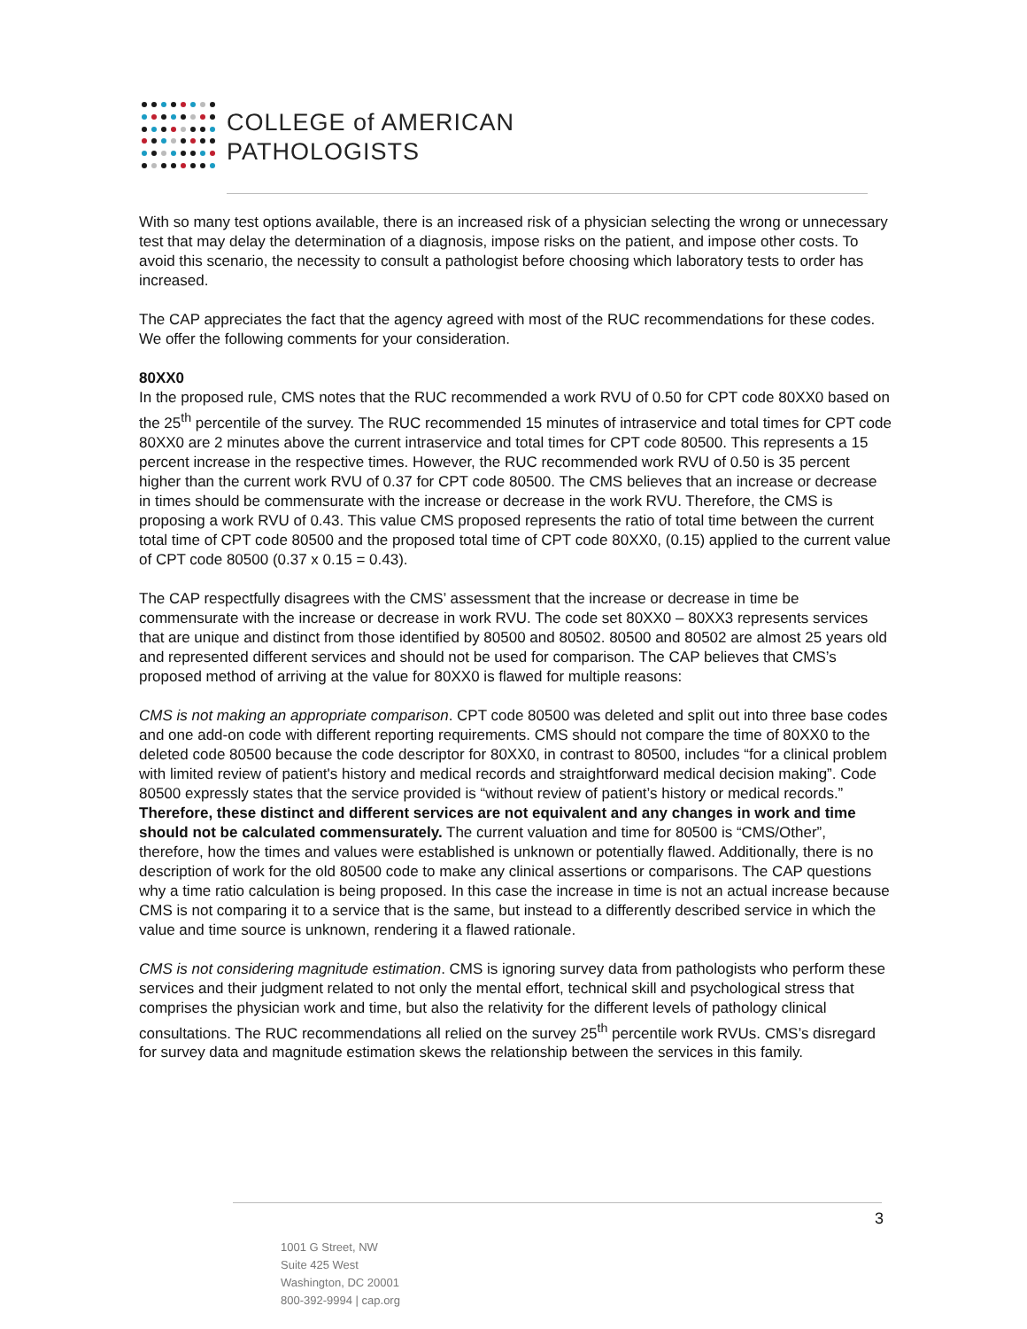COLLEGE of AMERICAN
PATHOLOGISTS
With so many test options available, there is an increased risk of a physician selecting the wrong or unnecessary test that may delay the determination of a diagnosis, impose risks on the patient, and impose other costs. To avoid this scenario, the necessity to consult a pathologist before choosing which laboratory tests to order has increased.
The CAP appreciates the fact that the agency agreed with most of the RUC recommendations for these codes. We offer the following comments for your consideration.
80XX0
In the proposed rule, CMS notes that the RUC recommended a work RVU of 0.50 for CPT code 80XX0 based on the 25<sup>th</sup> percentile of the survey. The RUC recommended 15 minutes of intraservice and total times for CPT code 80XX0 are 2 minutes above the current intraservice and total times for CPT code 80500. This represents a 15 percent increase in the respective times. However, the RUC recommended work RVU of 0.50 is 35 percent higher than the current work RVU of 0.37 for CPT code 80500. The CMS believes that an increase or decrease in times should be commensurate with the increase or decrease in the work RVU. Therefore, the CMS is proposing a work RVU of 0.43. This value CMS proposed represents the ratio of total time between the current total time of CPT code 80500 and the proposed total time of CPT code 80XX0, (0.15) applied to the current value of CPT code 80500 (0.37 x 0.15 = 0.43).
The CAP respectfully disagrees with the CMS’ assessment that the increase or decrease in time be commensurate with the increase or decrease in work RVU. The code set 80XX0 – 80XX3 represents services that are unique and distinct from those identified by 80500 and 80502. 80500 and 80502 are almost 25 years old and represented different services and should not be used for comparison. The CAP believes that CMS’s proposed method of arriving at the value for 80XX0 is flawed for multiple reasons:
CMS is not making an appropriate comparison. CPT code 80500 was deleted and split out into three base codes and one add-on code with different reporting requirements. CMS should not compare the time of 80XX0 to the deleted code 80500 because the code descriptor for 80XX0, in contrast to 80500, includes “for a clinical problem with limited review of patient's history and medical records and straightforward medical decision making”. Code 80500 expressly states that the service provided is “without review of patient’s history or medical records.” Therefore, these distinct and different services are not equivalent and any changes in work and time should not be calculated commensurately. The current valuation and time for 80500 is “CMS/Other”, therefore, how the times and values were established is unknown or potentially flawed. Additionally, there is no description of work for the old 80500 code to make any clinical assertions or comparisons. The CAP questions why a time ratio calculation is being proposed. In this case the increase in time is not an actual increase because CMS is not comparing it to a service that is the same, but instead to a differently described service in which the value and time source is unknown, rendering it a flawed rationale.
CMS is not considering magnitude estimation. CMS is ignoring survey data from pathologists who perform these services and their judgment related to not only the mental effort, technical skill and psychological stress that comprises the physician work and time, but also the relativity for the different levels of pathology clinical consultations. The RUC recommendations all relied on the survey 25<sup>th</sup> percentile work RVUs. CMS’s disregard for survey data and magnitude estimation skews the relationship between the services in this family.
3
1001 G Street, NW
Suite 425 West
Washington, DC 20001
800-392-9994 | cap.org